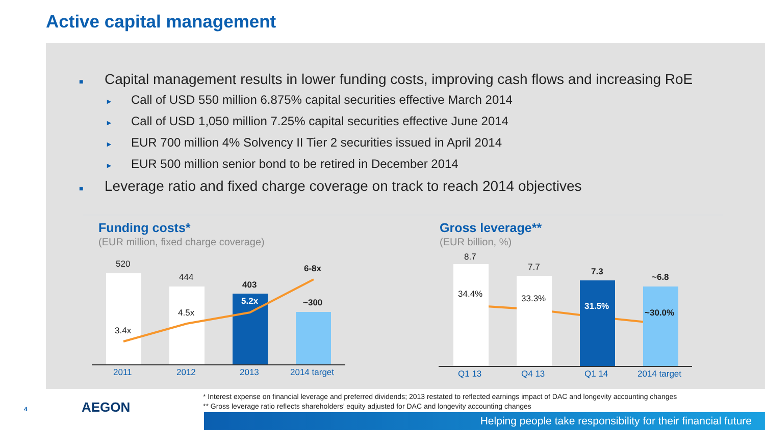Active capital management
■ Capital management results in lower funding costs, improving cash flows and increasing RoE
► Call of USD 550 million 6.875% capital securities effective March 2014
► Call of USD 1,050 million 7.25% capital securities effective June 2014
► EUR 700 million 4% Solvency II Tier 2 securities issued in April 2014
► EUR 500 million senior bond to be retired in December 2014
■ Leverage ratio and fixed charge coverage on track to reach 2014 objectives
Funding costs*
(EUR million, fixed charge coverage)
520
444
403
~300
6-8x
3.4x
4.5x
5.2x
2011 2012 2013 2014 target
Gross leverage**
(EUR billion, %)
8.7
7.7 7.3
~6.8
34.4% 33.3%
31.5%
~30.0%
Q1 13 Q4 13 Q1 14 2014 target
* Interest expense on financial leverage and preferred dividends; 2013 restated to reflected earnings impact of DAC and longevity accounting changes
** Gross leverage ratio reflects shareholders’ equity adjusted for DAC and longevity accounting changes
4 AEGON
Helping people take responsibility for their financial future